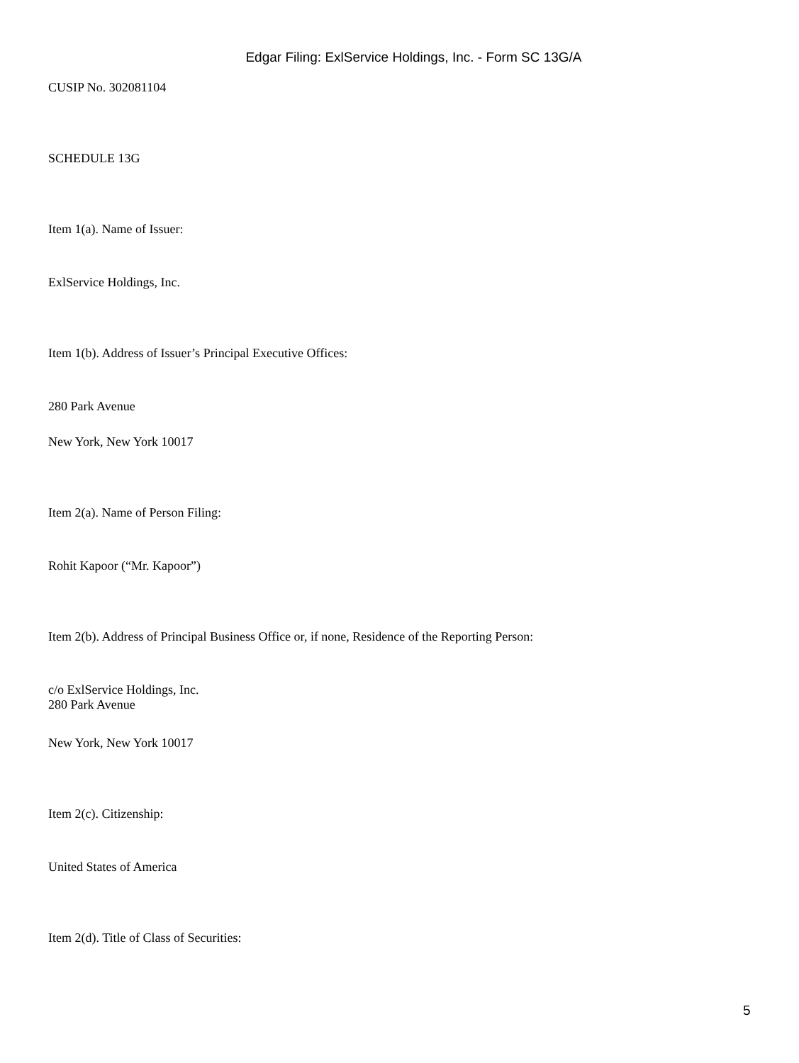Edgar Filing: ExlService Holdings, Inc. - Form SC 13G/A
CUSIP No. 302081104
SCHEDULE 13G
Item 1(a). Name of Issuer:
ExlService Holdings, Inc.
Item 1(b). Address of Issuer’s Principal Executive Offices:
280 Park Avenue
New York, New York 10017
Item 2(a). Name of Person Filing:
Rohit Kapoor (“Mr. Kapoor”)
Item 2(b). Address of Principal Business Office or, if none, Residence of the Reporting Person:
c/o ExlService Holdings, Inc.
280 Park Avenue
New York, New York 10017
Item 2(c). Citizenship:
United States of America
Item 2(d). Title of Class of Securities:
5